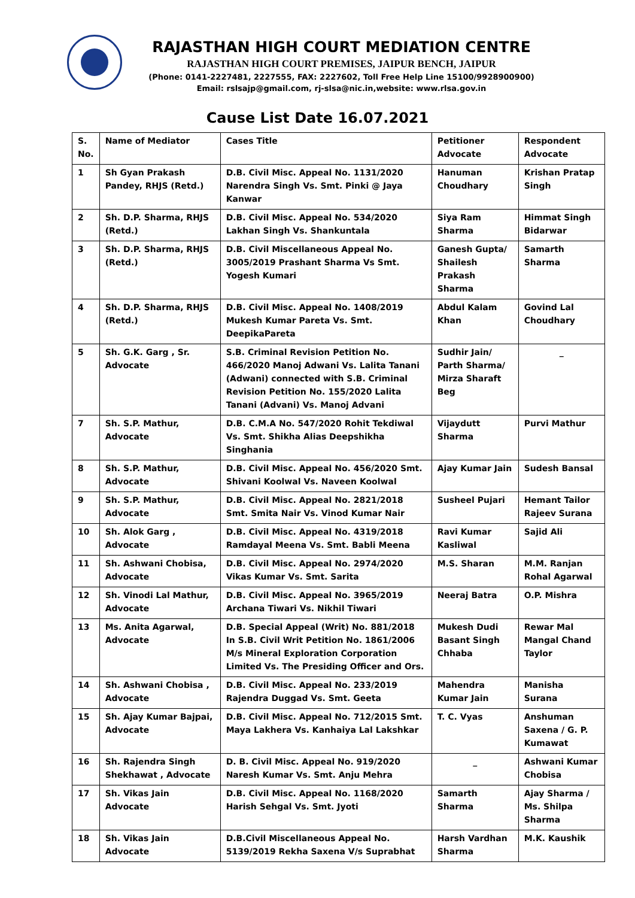RAJASTHAN HIGH COURT MEDIATION CENTRE
RAJASTHAN HIGH COURT PREMISES, JAIPUR BENCH, JAIPUR
(Phone: 0141-2227481, 2227555, FAX: 2227602, Toll Free Help Line 15100/9928900900)
Email: rslsajp@gmail.com, rj-slsa@nic.in,website: www.rlsa.gov.in
Cause List Date 16.07.2021
| S. No. | Name of Mediator | Cases Title | Petitioner Advocate | Respondent Advocate |
| 1 | Sh Gyan Prakash Pandey, RHJS (Retd.) | D.B. Civil Misc. Appeal No. 1131/2020 Narendra Singh Vs. Smt. Pinki @ Jaya Kanwar | Hanuman Choudhary | Krishan Pratap Singh |
| 2 | Sh. D.P. Sharma, RHJS (Retd.) | D.B. Civil Misc. Appeal No. 534/2020 Lakhan Singh Vs. Shankuntala | Siya Ram Sharma | Himmat Singh Bidarwar |
| 3 | Sh. D.P. Sharma, RHJS (Retd.) | D.B. Civil Miscellaneous Appeal No. 3005/2019 Prashant Sharma Vs Smt. Yogesh Kumari | Ganesh Gupta/ Shailesh Prakash Sharma | Samarth Sharma |
| 4 | Sh. D.P. Sharma, RHJS (Retd.) | D.B. Civil Misc. Appeal No. 1408/2019 Mukesh Kumar Pareta Vs. Smt. DeepikaPareta | Abdul Kalam Khan | Govind Lal Choudhary |
| 5 | Sh. G.K. Garg , Sr. Advocate | S.B. Criminal Revision Petition No. 466/2020 Manoj Adwani Vs. Lalita Tanani (Adwani) connected with S.B. Criminal Revision Petition No. 155/2020 Lalita Tanani (Advani) Vs. Manoj Advani | Sudhir Jain/ Parth Sharma/ Mirza Sharaft Beg | _ |
| 7 | Sh. S.P. Mathur, Advocate | D.B. C.M.A No. 547/2020 Rohit Tekdiwal Vs. Smt. Shikha Alias Deepshikha Singhania | Vijaydutt Sharma | Purvi Mathur |
| 8 | Sh. S.P. Mathur, Advocate | D.B. Civil Misc. Appeal No. 456/2020 Smt. Shivani Koolwal Vs. Naveen Koolwal | Ajay Kumar Jain | Sudesh Bansal |
| 9 | Sh. S.P. Mathur, Advocate | D.B. Civil Misc. Appeal No. 2821/2018 Smt. Smita Nair Vs. Vinod Kumar Nair | Susheel Pujari | Hemant Tailor Rajeev Surana |
| 10 | Sh. Alok Garg , Advocate | D.B. Civil Misc. Appeal No. 4319/2018 Ramdayal Meena Vs. Smt. Babli Meena | Ravi Kumar Kasliwal | Sajid Ali |
| 11 | Sh. Ashwani Chobisa, Advocate | D.B. Civil Misc. Appeal No. 2974/2020 Vikas Kumar Vs. Smt. Sarita | M.S. Sharan | M.M. Ranjan Rohal Agarwal |
| 12 | Sh. Vinodi Lal Mathur, Advocate | D.B. Civil Misc. Appeal No. 3965/2019 Archana Tiwari Vs. Nikhil Tiwari | Neeraj Batra | O.P. Mishra |
| 13 | Ms. Anita Agarwal, Advocate | D.B. Special Appeal (Writ) No. 881/2018 In S.B. Civil Writ Petition No. 1861/2006 M/s Mineral Exploration Corporation Limited Vs. The Presiding Officer and Ors. | Mukesh Dudi Basant Singh Chhaba | Rewar Mal Mangal Chand Taylor |
| 14 | Sh. Ashwani Chobisa , Advocate | D.B. Civil Misc. Appeal No. 233/2019 Rajendra Duggad Vs. Smt. Geeta | Mahendra Kumar Jain | Manisha Surana |
| 15 | Sh. Ajay Kumar Bajpai, Advocate | D.B. Civil Misc. Appeal No. 712/2015 Smt. Maya Lakhera Vs. Kanhaiya Lal Lakshkar | T. C. Vyas | Anshuman Saxena / G. P. Kumawat |
| 16 | Sh. Rajendra Singh Shekhawat , Advocate | D. B. Civil Misc. Appeal No. 919/2020 Naresh Kumar Vs. Smt. Anju Mehra | _ | Ashwani Kumar Chobisa |
| 17 | Sh. Vikas Jain Advocate | D.B. Civil Misc. Appeal No. 1168/2020 Harish Sehgal Vs. Smt. Jyoti | Samarth Sharma | Ajay Sharma / Ms. Shilpa Sharma |
| 18 | Sh. Vikas Jain Advocate | D.B.Civil Miscellaneous Appeal No. 5139/2019 Rekha Saxena V/s Suprabhat | Harsh Vardhan Sharma | M.K. Kaushik |